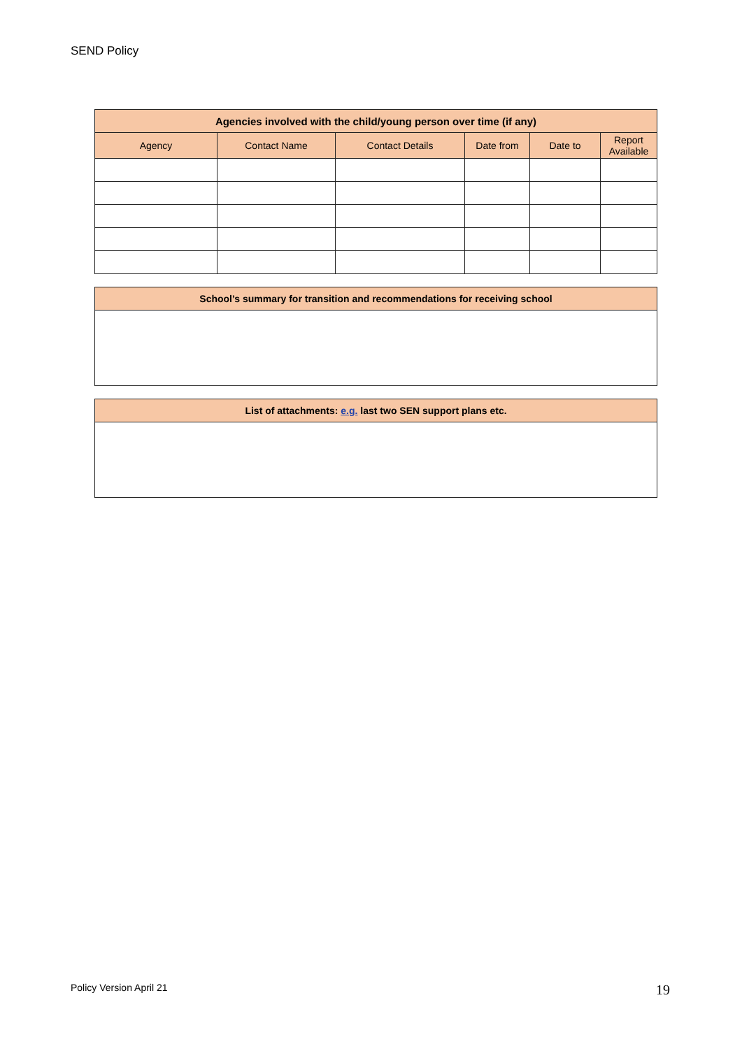SEND Policy
| Agencies involved with the child/young person over time (if any) | | | | | |
| --- | --- | --- | --- | --- | --- |
| Agency | Contact Name | Contact Details | Date from | Date to | Report Available |
| School’s summary for transition and recommendations for receiving school |
| --- |
| List of attachments: e.g. last two SEN support plans etc. |
| --- |
Policy Version April 21 19